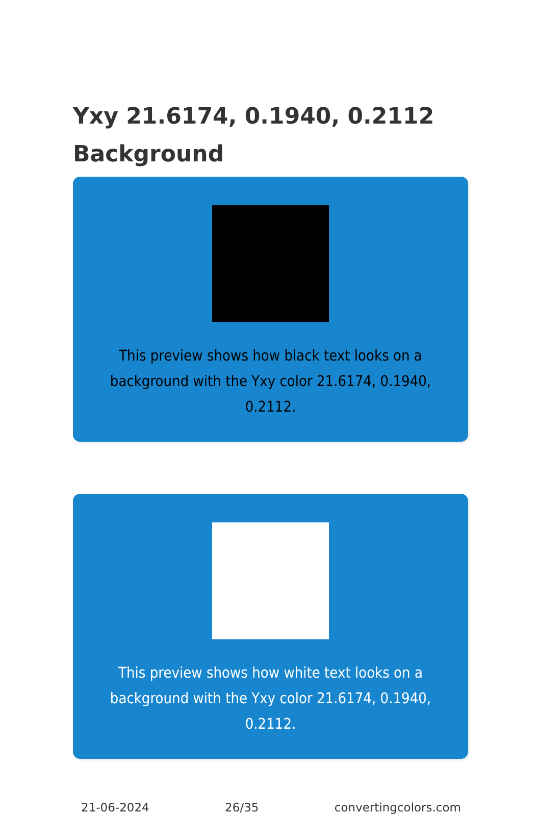Yxy 21.6174, 0.1940, 0.2112
Background
This preview shows how black text looks on a
background with the Yxy color 21.6174, 0.1940, 0.2112.
This preview shows how white text looks on a
background with the Yxy color 21.6174, 0.1940, 0.2112.
21-06-2024 26/35 convertingcolors.com